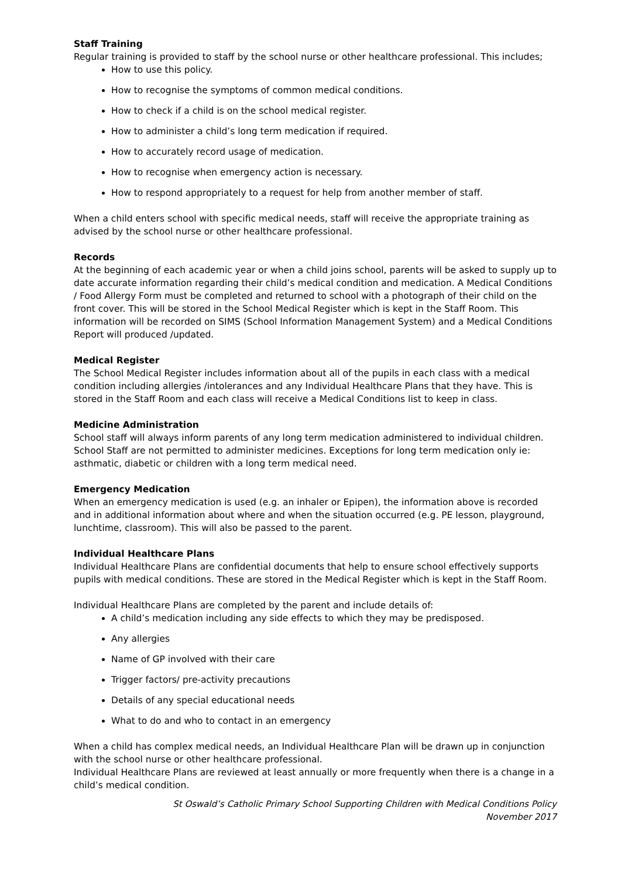Staff Training
Regular training is provided to staff by the school nurse or other healthcare professional. This includes;
How to use this policy.
How to recognise the symptoms of common medical conditions.
How to check if a child is on the school medical register.
How to administer a child’s long term medication if required.
How to accurately record usage of medication.
How to recognise when emergency action is necessary.
How to respond appropriately to a request for help from another member of staff.
When a child enters school with specific medical needs, staff will receive the appropriate training as advised by the school nurse or other healthcare professional.
Records
At the beginning of each academic year or when a child joins school, parents will be asked to supply up to date accurate information regarding their child’s medical condition and medication. A Medical Conditions / Food Allergy Form must be completed and returned to school with a photograph of their child on the front cover. This will be stored in the School Medical Register which is kept in the Staff Room. This information will be recorded on SIMS (School Information Management System) and a Medical Conditions Report will produced /updated.
Medical Register
The School Medical Register includes information about all of the pupils in each class with a medical condition including allergies /intolerances and any Individual Healthcare Plans that they have. This is stored in the Staff Room and each class will receive a Medical Conditions list to keep in class.
Medicine Administration
School staff will always inform parents of any long term medication administered to individual children. School Staff are not permitted to administer medicines. Exceptions for long term medication only ie: asthmatic, diabetic or children with a long term medical need.
Emergency Medication
When an emergency medication is used (e.g. an inhaler or Epipen), the information above is recorded and in additional information about where and when the situation occurred (e.g. PE lesson, playground, lunchtime, classroom). This will also be passed to the parent.
Individual Healthcare Plans
Individual Healthcare Plans are confidential documents that help to ensure school effectively supports pupils with medical conditions. These are stored in the Medical Register which is kept in the Staff Room.
Individual Healthcare Plans are completed by the parent and include details of:
A child’s medication including any side effects to which they may be predisposed.
Any allergies
Name of GP involved with their care
Trigger factors/ pre-activity precautions
Details of any special educational needs
What to do and who to contact in an emergency
When a child has complex medical needs, an Individual Healthcare Plan will be drawn up in conjunction with the school nurse or other healthcare professional.
Individual Healthcare Plans are reviewed at least annually or more frequently when there is a change in a child’s medical condition.
St Oswald’s Catholic Primary School Supporting Children with Medical Conditions Policy
November 2017